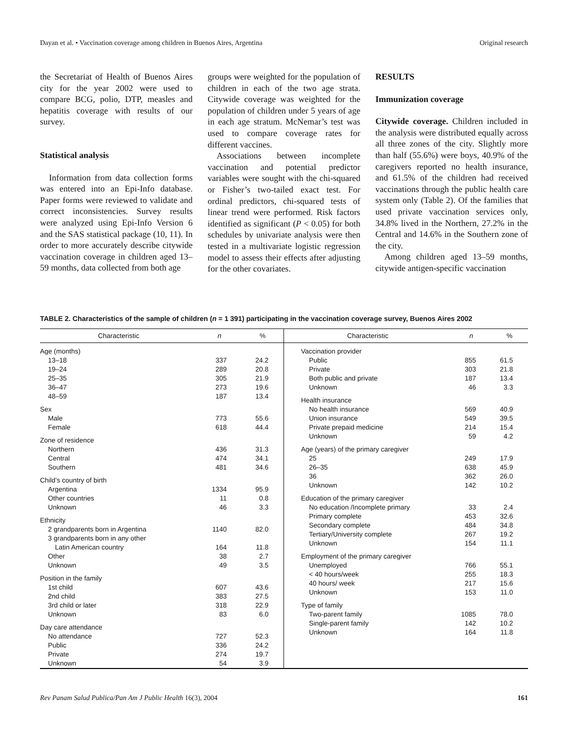Dayan et al. • Vaccination coverage among children in Buenos Aires, Argentina Original research
the Secretariat of Health of Buenos Aires city for the year 2002 were used to compare BCG, polio, DTP, measles and hepatitis coverage with results of our survey.
Statistical analysis
Information from data collection forms was entered into an Epi-Info database. Paper forms were reviewed to validate and correct inconsistencies. Survey results were analyzed using Epi-Info Version 6 and the SAS statistical package (10, 11). In order to more accurately describe citywide vaccination coverage in children aged 13–59 months, data collected from both age
groups were weighted for the population of children in each of the two age strata. Citywide coverage was weighted for the population of children under 5 years of age in each age stratum. McNemar’s test was used to compare coverage rates for different vaccines.
Associations between incomplete vaccination and potential predictor variables were sought with the chi-squared or Fisher’s two-tailed exact test. For ordinal predictors, chi-squared tests of linear trend were performed. Risk factors identified as significant (P < 0.05) for both schedules by univariate analysis were then tested in a multivariate logistic regression model to assess their effects after adjusting for the other covariates.
RESULTS
Immunization coverage
Citywide coverage. Children included in the analysis were distributed equally across all three zones of the city. Slightly more than half (55.6%) were boys, 40.9% of the caregivers reported no health insurance, and 61.5% of the children had received vaccinations through the public health care system only (Table 2). Of the families that used private vaccination services only, 34.8% lived in the Northern, 27.2% in the Central and 14.6% in the Southern zone of the city.
Among children aged 13–59 months, citywide antigen-specific vaccination
TABLE 2. Characteristics of the sample of children (n = 1 391) participating in the vaccination coverage survey, Buenos Aires 2002
| Characteristic | n | % |
| --- | --- | --- |
| Age (months) | | |
| 13–18 | 337 | 24.2 |
| 19–24 | 289 | 20.8 |
| 25–35 | 305 | 21.9 |
| 36–47 | 273 | 19.6 |
| 48–59 | 187 | 13.4 |
| Sex | | |
| Male | 773 | 55.6 |
| Female | 618 | 44.4 |
| Zone of residence | | |
| Northern | 436 | 31.3 |
| Central | 474 | 34.1 |
| Southern | 481 | 34.6 |
| Child’s country of birth | | |
| Argentina | 1334 | 95.9 |
| Other countries | 11 | 0.8 |
| Unknown | 46 | 3.3 |
| Ethnicity | | |
| 2 grandparents born in Argentina | 1140 | 82.0 |
| 3 grandparents born in any other | | |
| Latin American country | 164 | 11.8 |
| Other | 38 | 2.7 |
| Unknown | 49 | 3.5 |
| Position in the family | | |
| 1st child | 607 | 43.6 |
| 2nd child | 383 | 27.5 |
| 3rd child or later | 318 | 22.9 |
| Unknown | 83 | 6.0 |
| Day care attendance | | |
| No attendance | 727 | 52.3 |
| Public | 336 | 24.2 |
| Private | 274 | 19.7 |
| Unknown | 54 | 3.9 |
| Characteristic | n | % |
| --- | --- | --- |
| Vaccination provider | | |
| Public | 855 | 61.5 |
| Private | 303 | 21.8 |
| Both public and private | 187 | 13.4 |
| Unknown | 46 | 3.3 |
| Health insurance | | |
| No health insurance | 569 | 40.9 |
| Union insurance | 549 | 39.5 |
| Private prepaid medicine | 214 | 15.4 |
| Unknown | 59 | 4.2 |
| Age (years) of the primary caregiver | | |
| 25 | 249 | 17.9 |
| 26–35 | 638 | 45.9 |
| 36 | 362 | 26.0 |
| Unknown | 142 | 10.2 |
| Education of the primary caregiver | | |
| No education /Incomplete primary | 33 | 2.4 |
| Primary complete | 453 | 32.6 |
| Secondary complete | 484 | 34.8 |
| Tertiary/University complete | 267 | 19.2 |
| Unknown | 154 | 11.1 |
| Employment of the primary caregiver | | |
| Unemployed | 766 | 55.1 |
| < 40 hours/week | 255 | 18.3 |
| 40 hours/ week | 217 | 15.6 |
| Unknown | 153 | 11.0 |
| Type of family | | |
| Two-parent family | 1085 | 78.0 |
| Single-parent family | 142 | 10.2 |
| Unknown | 164 | 11.8 |
Rev Panam Salud Publica/Pan Am J Public Health 16(3), 2004 161